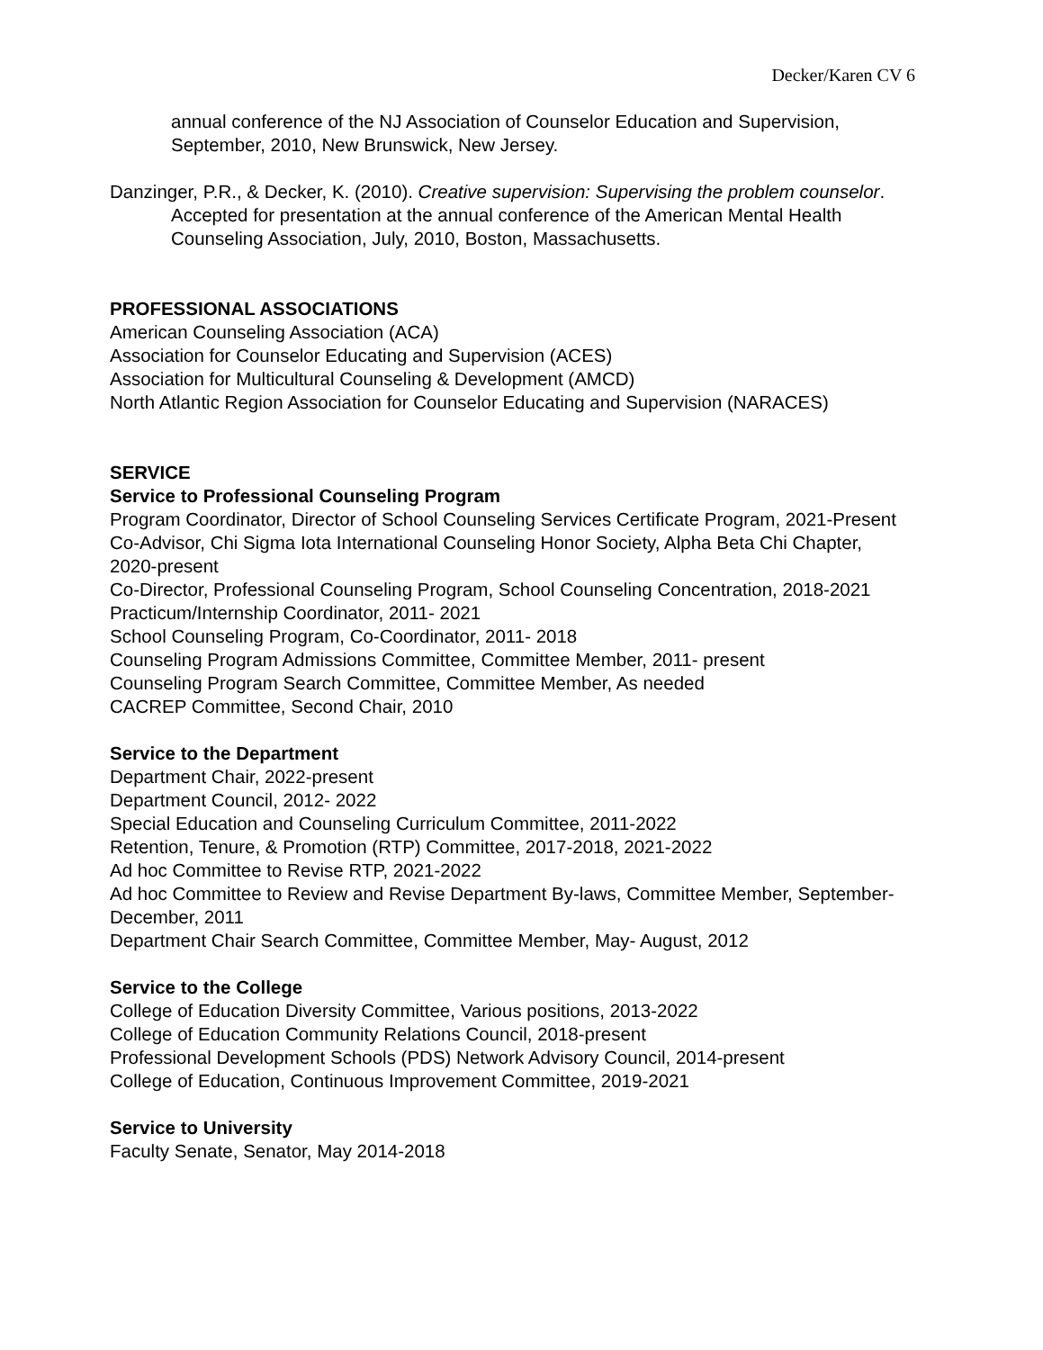Decker/Karen CV 6
annual conference of the NJ Association of Counselor Education and Supervision, September, 2010, New Brunswick, New Jersey.
Danzinger, P.R., & Decker, K. (2010). Creative supervision: Supervising the problem counselor. Accepted for presentation at the annual conference of the American Mental Health Counseling Association, July, 2010, Boston, Massachusetts.
PROFESSIONAL ASSOCIATIONS
American Counseling Association (ACA)
Association for Counselor Educating and Supervision (ACES)
Association for Multicultural Counseling & Development (AMCD)
North Atlantic Region Association for Counselor Educating and Supervision (NARACES)
SERVICE
Service to Professional Counseling Program
Program Coordinator, Director of School Counseling Services Certificate Program, 2021-Present
Co-Advisor, Chi Sigma Iota International Counseling Honor Society, Alpha Beta Chi Chapter, 2020-present
Co-Director, Professional Counseling Program, School Counseling Concentration, 2018-2021
Practicum/Internship Coordinator, 2011- 2021
School Counseling Program, Co-Coordinator, 2011- 2018
Counseling Program Admissions Committee, Committee Member, 2011- present
Counseling Program Search Committee, Committee Member, As needed
CACREP Committee, Second Chair, 2010
Service to the Department
Department Chair, 2022-present
Department Council, 2012- 2022
Special Education and Counseling Curriculum Committee, 2011-2022
Retention, Tenure, & Promotion (RTP) Committee, 2017-2018, 2021-2022
Ad hoc Committee to Revise RTP, 2021-2022
Ad hoc Committee to Review and Revise Department By-laws, Committee Member, September-December, 2011
Department Chair Search Committee, Committee Member, May- August, 2012
Service to the College
College of Education Diversity Committee, Various positions, 2013-2022
College of Education Community Relations Council, 2018-present
Professional Development Schools (PDS) Network Advisory Council, 2014-present
College of Education, Continuous Improvement Committee, 2019-2021
Service to University
Faculty Senate, Senator, May 2014-2018